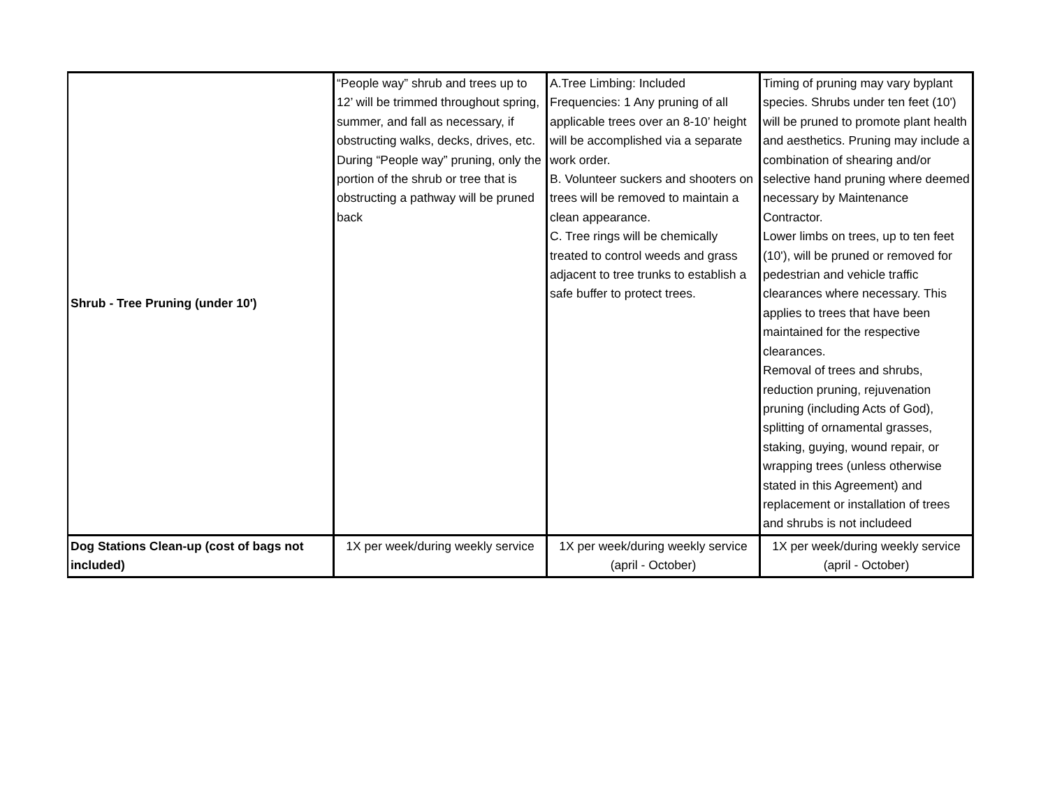| Shrub - Tree Pruning (under 10') | “People way” shrub and trees up to 12’ will be trimmed throughout spring, summer, and fall as necessary, if obstructing walks, decks, drives, etc. During “People way” pruning, only the portion of the shrub or tree that is obstructing a pathway will be pruned back | A.Tree Limbing: Included Frequencies: 1 Any pruning of all applicable trees over an 8-10’ height will be accomplished via a separate work order. B. Volunteer suckers and shooters on trees will be removed to maintain a clean appearance. C. Tree rings will be chemically treated to control weeds and grass adjacent to tree trunks to establish a safe buffer to protect trees. | Timing of pruning may vary byplant species. Shrubs under ten feet (10') will be pruned to promote plant health and aesthetics. Pruning may include a combination of shearing and/or selective hand pruning where deemed necessary by Maintenance Contractor. Lower limbs on trees, up to ten feet (10'), will be pruned or removed for pedestrian and vehicle traffic clearances where necessary. This applies to trees that have been maintained for the respective clearances. Removal of trees and shrubs, reduction pruning, rejuvenation pruning (including Acts of God), splitting of ornamental grasses, staking, guying, wound repair, or wrapping trees (unless otherwise stated in this Agreement) and replacement or installation of trees and shrubs is not includeed |
| Dog Stations Clean-up (cost of bags not included) | 1X per week/during weekly service | 1X per week/during weekly service (april - October) | 1X per week/during weekly service (april - October) |